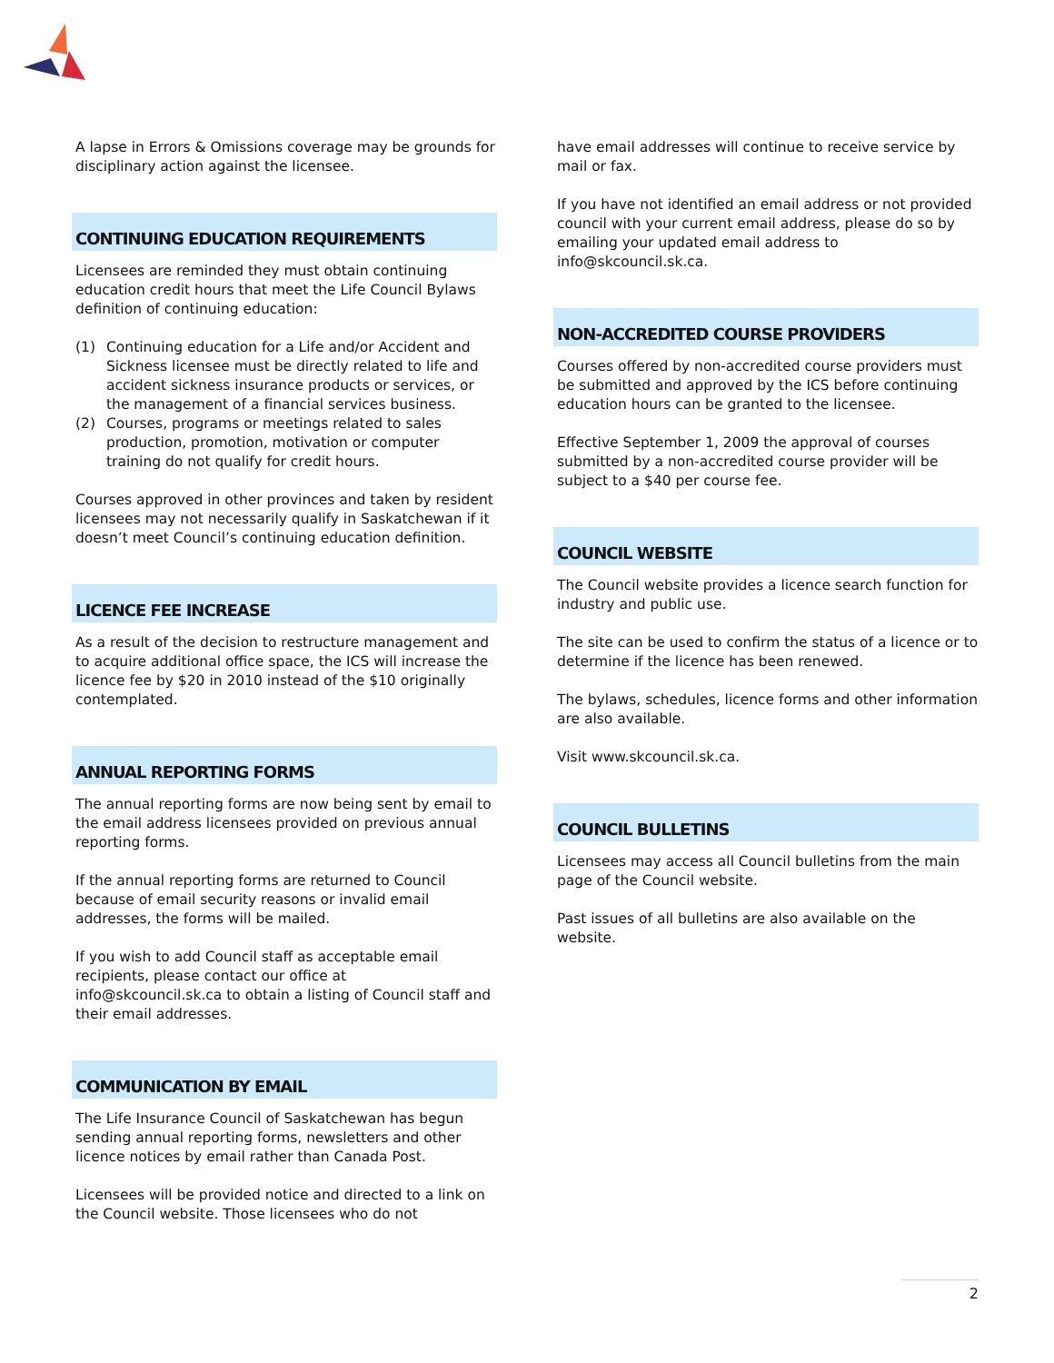A lapse in Errors & Omissions coverage may be grounds for disciplinary action against the licensee.
CONTINUING EDUCATION REQUIREMENTS
Licensees are reminded they must obtain continuing education credit hours that meet the Life Council Bylaws definition of continuing education:
(1) Continuing education for a Life and/or Accident and Sickness licensee must be directly related to life and accident sickness insurance products or services, or the management of a financial services business.
(2) Courses, programs or meetings related to sales production, promotion, motivation or computer training do not qualify for credit hours.
Courses approved in other provinces and taken by resident licensees may not necessarily qualify in Saskatchewan if it doesn’t meet Council’s continuing education definition.
LICENCE FEE INCREASE
As a result of the decision to restructure management and to acquire additional office space, the ICS will increase the licence fee by $20 in 2010 instead of the $10 originally contemplated.
ANNUAL REPORTING FORMS
The annual reporting forms are now being sent by email to the email address licensees provided on previous annual reporting forms.
If the annual reporting forms are returned to Council because of email security reasons or invalid email addresses, the forms will be mailed.
If you wish to add Council staff as acceptable email recipients, please contact our office at info@skcouncil.sk.ca to obtain a listing of Council staff and their email addresses.
COMMUNICATION BY EMAIL
The Life Insurance Council of Saskatchewan has begun sending annual reporting forms, newsletters and other licence notices by email rather than Canada Post.
Licensees will be provided notice and directed to a link on the Council website. Those licensees who do not
have email addresses will continue to receive service by mail or fax.
If you have not identified an email address or not provided council with your current email address, please do so by emailing your updated email address to info@skcouncil.sk.ca.
NON-ACCREDITED COURSE PROVIDERS
Courses offered by non-accredited course providers must be submitted and approved by the ICS before continuing education hours can be granted to the licensee.
Effective September 1, 2009 the approval of courses submitted by a non-accredited course provider will be subject to a $40 per course fee.
COUNCIL WEBSITE
The Council website provides a licence search function for industry and public use.
The site can be used to confirm the status of a licence or to determine if the licence has been renewed.
The bylaws, schedules, licence forms and other information are also available.
Visit www.skcouncil.sk.ca.
COUNCIL BULLETINS
Licensees may access all Council bulletins from the main page of the Council website.
Past issues of all bulletins are also available on the website.
2